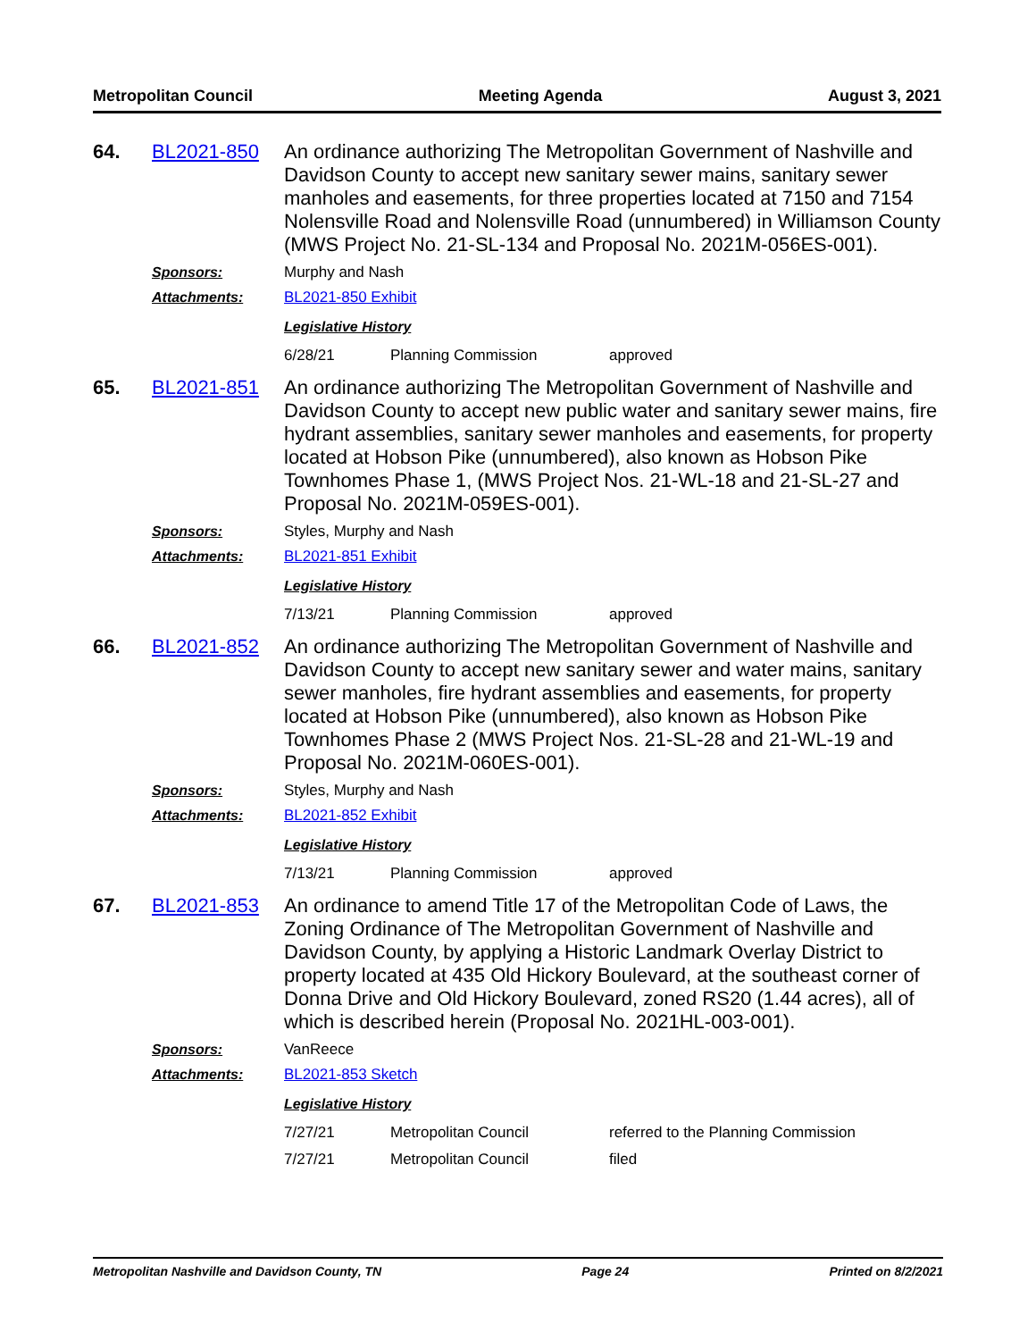Metropolitan Council Meeting Agenda August 3, 2021
64. BL2021-850 An ordinance authorizing The Metropolitan Government of Nashville and Davidson County to accept new sanitary sewer mains, sanitary sewer manholes and easements, for three properties located at 7150 and 7154 Nolensville Road and Nolensville Road (unnumbered) in Williamson County (MWS Project No. 21-SL-134 and Proposal No. 2021M-056ES-001).
Sponsors: Murphy and Nash
Attachments: BL2021-850 Exhibit
Legislative History
| 6/28/21 | Planning Commission | approved |
65. BL2021-851 An ordinance authorizing The Metropolitan Government of Nashville and Davidson County to accept new public water and sanitary sewer mains, fire hydrant assemblies, sanitary sewer manholes and easements, for property located at Hobson Pike (unnumbered), also known as Hobson Pike Townhomes Phase 1, (MWS Project Nos. 21-WL-18 and 21-SL-27 and Proposal No. 2021M-059ES-001).
Sponsors: Styles, Murphy and Nash
Attachments: BL2021-851 Exhibit
Legislative History
| 7/13/21 | Planning Commission | approved |
66. BL2021-852 An ordinance authorizing The Metropolitan Government of Nashville and Davidson County to accept new sanitary sewer and water mains, sanitary sewer manholes, fire hydrant assemblies and easements, for property located at Hobson Pike (unnumbered), also known as Hobson Pike Townhomes Phase 2 (MWS Project Nos. 21-SL-28 and 21-WL-19 and Proposal No. 2021M-060ES-001).
Sponsors: Styles, Murphy and Nash
Attachments: BL2021-852 Exhibit
Legislative History
| 7/13/21 | Planning Commission | approved |
67. BL2021-853 An ordinance to amend Title 17 of the Metropolitan Code of Laws, the Zoning Ordinance of The Metropolitan Government of Nashville and Davidson County, by applying a Historic Landmark Overlay District to property located at 435 Old Hickory Boulevard, at the southeast corner of Donna Drive and Old Hickory Boulevard, zoned RS20 (1.44 acres), all of which is described herein (Proposal No. 2021HL-003-001).
Sponsors: VanReece
Attachments: BL2021-853 Sketch
Legislative History
| 7/27/21 | Metropolitan Council | referred to the Planning Commission |
| 7/27/21 | Metropolitan Council | filed |
Metropolitan Nashville and Davidson County, TN Page 24 Printed on 8/2/2021